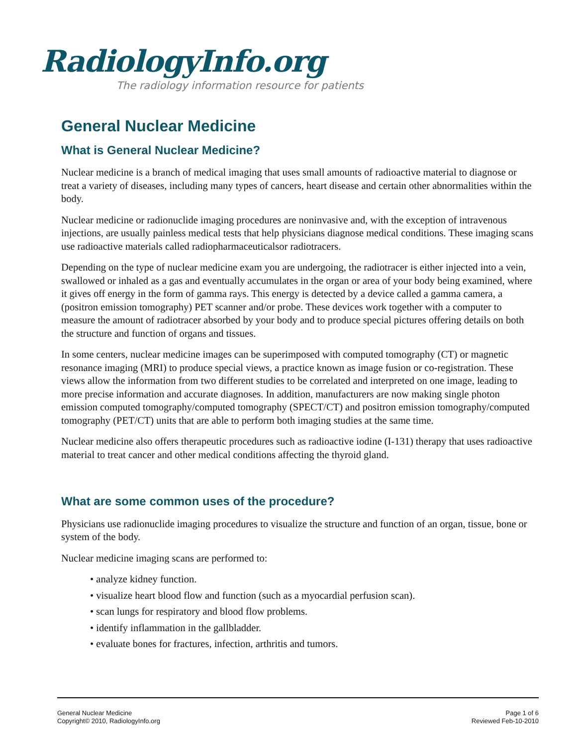RadiologyInfo.org
The radiology information resource for patients
General Nuclear Medicine
What is General Nuclear Medicine?
Nuclear medicine is a branch of medical imaging that uses small amounts of radioactive material to diagnose or treat a variety of diseases, including many types of cancers, heart disease and certain other abnormalities within the body.
Nuclear medicine or radionuclide imaging procedures are noninvasive and, with the exception of intravenous injections, are usually painless medical tests that help physicians diagnose medical conditions. These imaging scans use radioactive materials called radiopharmaceuticalsor radiotracers.
Depending on the type of nuclear medicine exam you are undergoing, the radiotracer is either injected into a vein, swallowed or inhaled as a gas and eventually accumulates in the organ or area of your body being examined, where it gives off energy in the form of gamma rays. This energy is detected by a device called a gamma camera, a (positron emission tomography) PET scanner and/or probe. These devices work together with a computer to measure the amount of radiotracer absorbed by your body and to produce special pictures offering details on both the structure and function of organs and tissues.
In some centers, nuclear medicine images can be superimposed with computed tomography (CT) or magnetic resonance imaging (MRI) to produce special views, a practice known as image fusion or co-registration. These views allow the information from two different studies to be correlated and interpreted on one image, leading to more precise information and accurate diagnoses. In addition, manufacturers are now making single photon emission computed tomography/computed tomography (SPECT/CT) and positron emission tomography/computed tomography (PET/CT) units that are able to perform both imaging studies at the same time.
Nuclear medicine also offers therapeutic procedures such as radioactive iodine (I-131) therapy that uses radioactive material to treat cancer and other medical conditions affecting the thyroid gland.
What are some common uses of the procedure?
Physicians use radionuclide imaging procedures to visualize the structure and function of an organ, tissue, bone or system of the body.
Nuclear medicine imaging scans are performed to:
• analyze kidney function.
• visualize heart blood flow and function (such as a myocardial perfusion scan).
• scan lungs for respiratory and blood flow problems.
• identify inflammation in the gallbladder.
• evaluate bones for fractures, infection, arthritis and tumors.
General Nuclear Medicine
Copyright© 2010, RadiologyInfo.org
Page 1 of 6
Reviewed Feb-10-2010